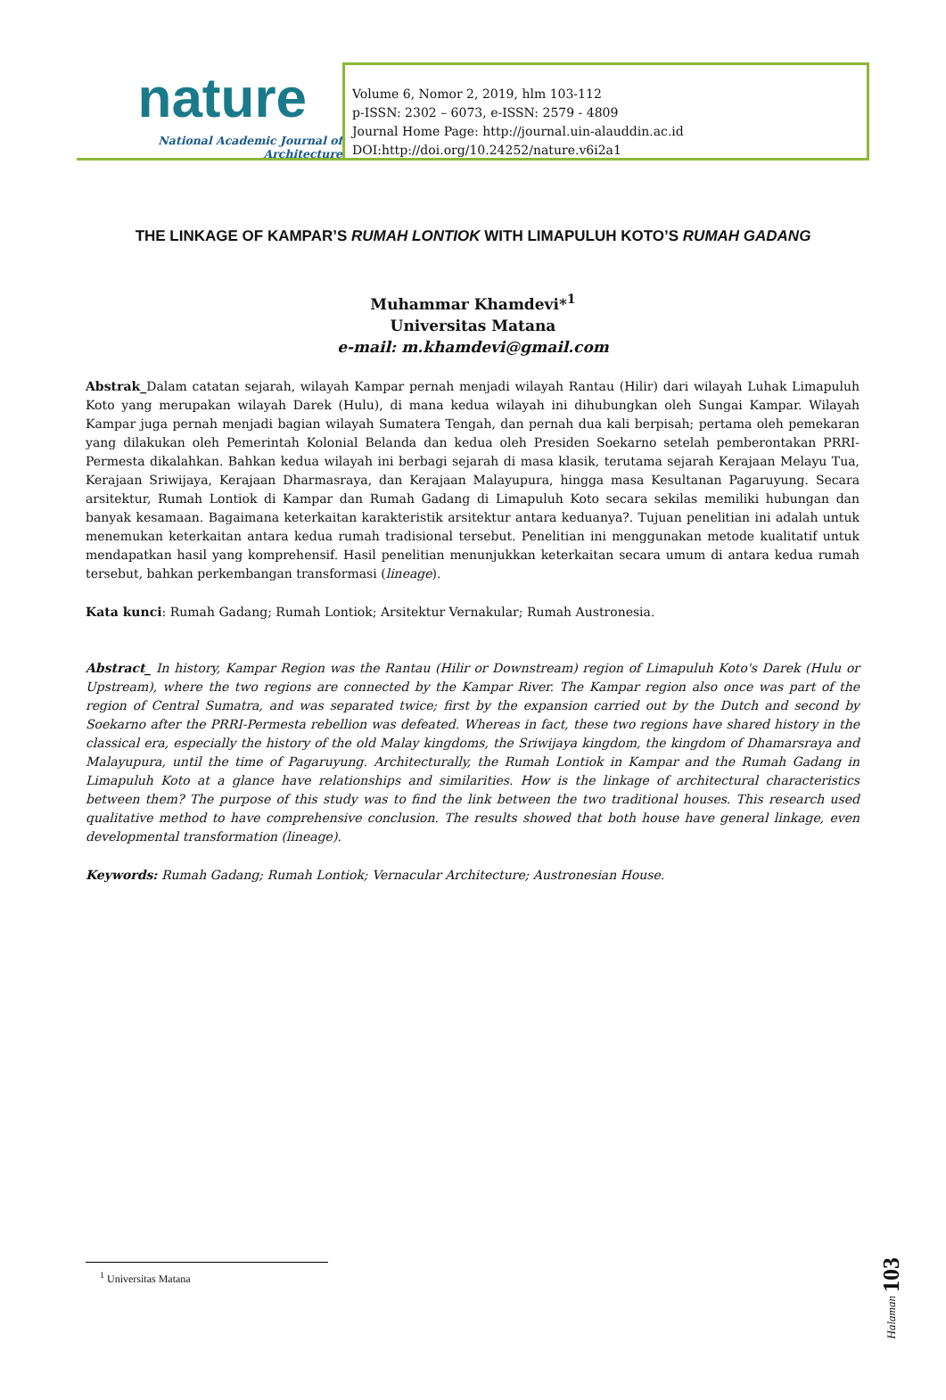nature
National Academic Journal of Architecture
Volume 6, Nomor 2, 2019, hlm 103-112
p-ISSN: 2302 – 6073, e-ISSN: 2579 - 4809
Journal Home Page: http://journal.uin-alauddin.ac.id
DOI:http://doi.org/10.24252/nature.v6i2a1
THE LINKAGE OF KAMPAR’S RUMAH LONTIOK WITH LIMAPULUH KOTO’S RUMAH GADANG
Muhammar Khamdevi*<sup>1</sup>
Universitas Matana
e-mail: m.khamdevi@gmail.com
Abstrak_Dalam catatan sejarah, wilayah Kampar pernah menjadi wilayah Rantau (Hilir) dari wilayah Luhak Limapuluh Koto yang merupakan wilayah Darek (Hulu), di mana kedua wilayah ini dihubungkan oleh Sungai Kampar. Wilayah Kampar juga pernah menjadi bagian wilayah Sumatera Tengah, dan pernah dua kali berpisah; pertama oleh pemekaran yang dilakukan oleh Pemerintah Kolonial Belanda dan kedua oleh Presiden Soekarno setelah pemberontakan PRRI-Permesta dikalahkan. Bahkan kedua wilayah ini berbagi sejarah di masa klasik, terutama sejarah Kerajaan Melayu Tua, Kerajaan Sriwijaya, Kerajaan Dharmasraya, dan Kerajaan Malayupura, hingga masa Kesultanan Pagaruyung. Secara arsitektur, Rumah Lontiok di Kampar dan Rumah Gadang di Limapuluh Koto secara sekilas memiliki hubungan dan banyak kesamaan. Bagaimana keterkaitan karakteristik arsitektur antara keduanya?. Tujuan penelitian ini adalah untuk menemukan keterkaitan antara kedua rumah tradisional tersebut. Penelitian ini menggunakan metode kualitatif untuk mendapatkan hasil yang komprehensif. Hasil penelitian menunjukkan keterkaitan secara umum di antara kedua rumah tersebut, bahkan perkembangan transformasi (lineage).
Kata kunci: Rumah Gadang; Rumah Lontiok; Arsitektur Vernakular; Rumah Austronesia.
Abstract_ In history, Kampar Region was the Rantau (Hilir or Downstream) region of Limapuluh Koto's Darek (Hulu or Upstream), where the two regions are connected by the Kampar River. The Kampar region also once was part of the region of Central Sumatra, and was separated twice; first by the expansion carried out by the Dutch and second by Soekarno after the PRRI-Permesta rebellion was defeated. Whereas in fact, these two regions have shared history in the classical era, especially the history of the old Malay kingdoms, the Sriwijaya kingdom, the kingdom of Dhamarsraya and Malayupura, until the time of Pagaruyung. Architecturally, the Rumah Lontiok in Kampar and the Rumah Gadang in Limapuluh Koto at a glance have relationships and similarities. How is the linkage of architectural characteristics between them? The purpose of this study was to find the link between the two traditional houses. This research used qualitative method to have comprehensive conclusion. The results showed that both house have general linkage, even developmental transformation (lineage).
Keywords: Rumah Gadang; Rumah Lontiok; Vernacular Architecture; Austronesian House.
<sup>1</sup> Universitas Matana
Halaman 103